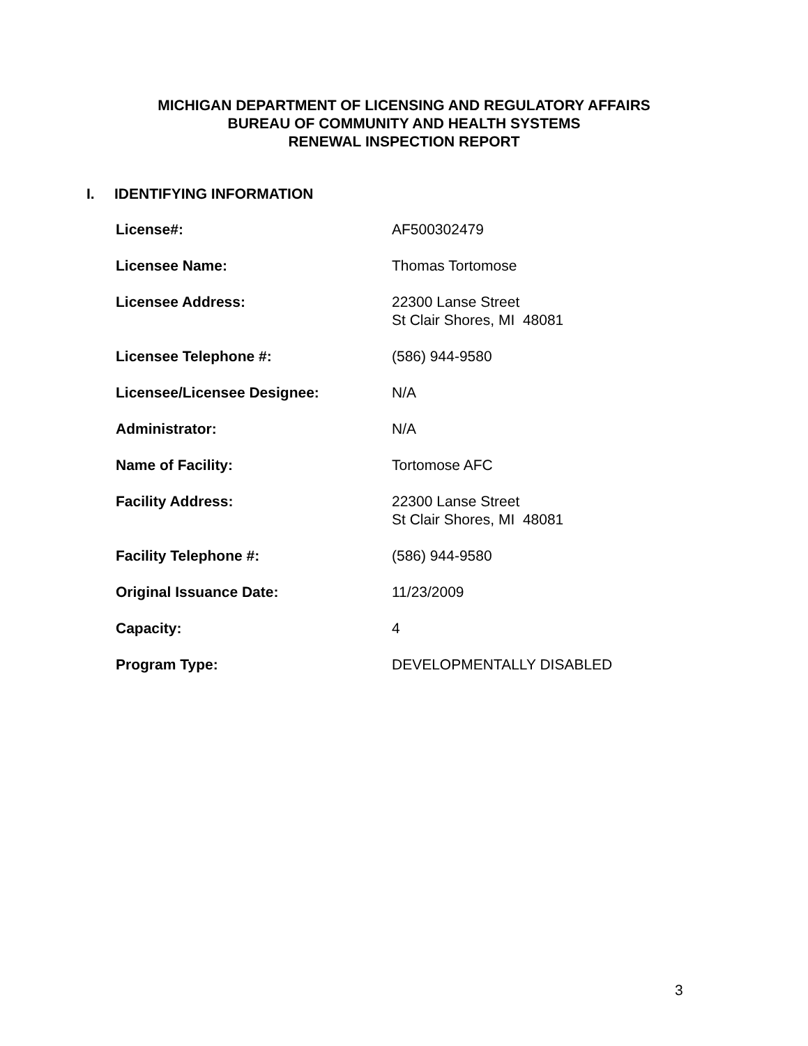MICHIGAN DEPARTMENT OF LICENSING AND REGULATORY AFFAIRS
BUREAU OF COMMUNITY AND HEALTH SYSTEMS
RENEWAL INSPECTION REPORT
I. IDENTIFYING INFORMATION
| License#: | AF500302479 |
| Licensee Name: | Thomas Tortomose |
| Licensee Address: | 22300 Lanse Street St Clair Shores, MI 48081 |
| Licensee Telephone #: | (586) 944-9580 |
| Licensee/Licensee Designee: | N/A |
| Administrator: | N/A |
| Name of Facility: | Tortomose AFC |
| Facility Address: | 22300 Lanse Street St Clair Shores, MI 48081 |
| Facility Telephone #: | (586) 944-9580 |
| Original Issuance Date: | 11/23/2009 |
| Capacity: | 4 |
| Program Type: | DEVELOPMENTALLY DISABLED |
3